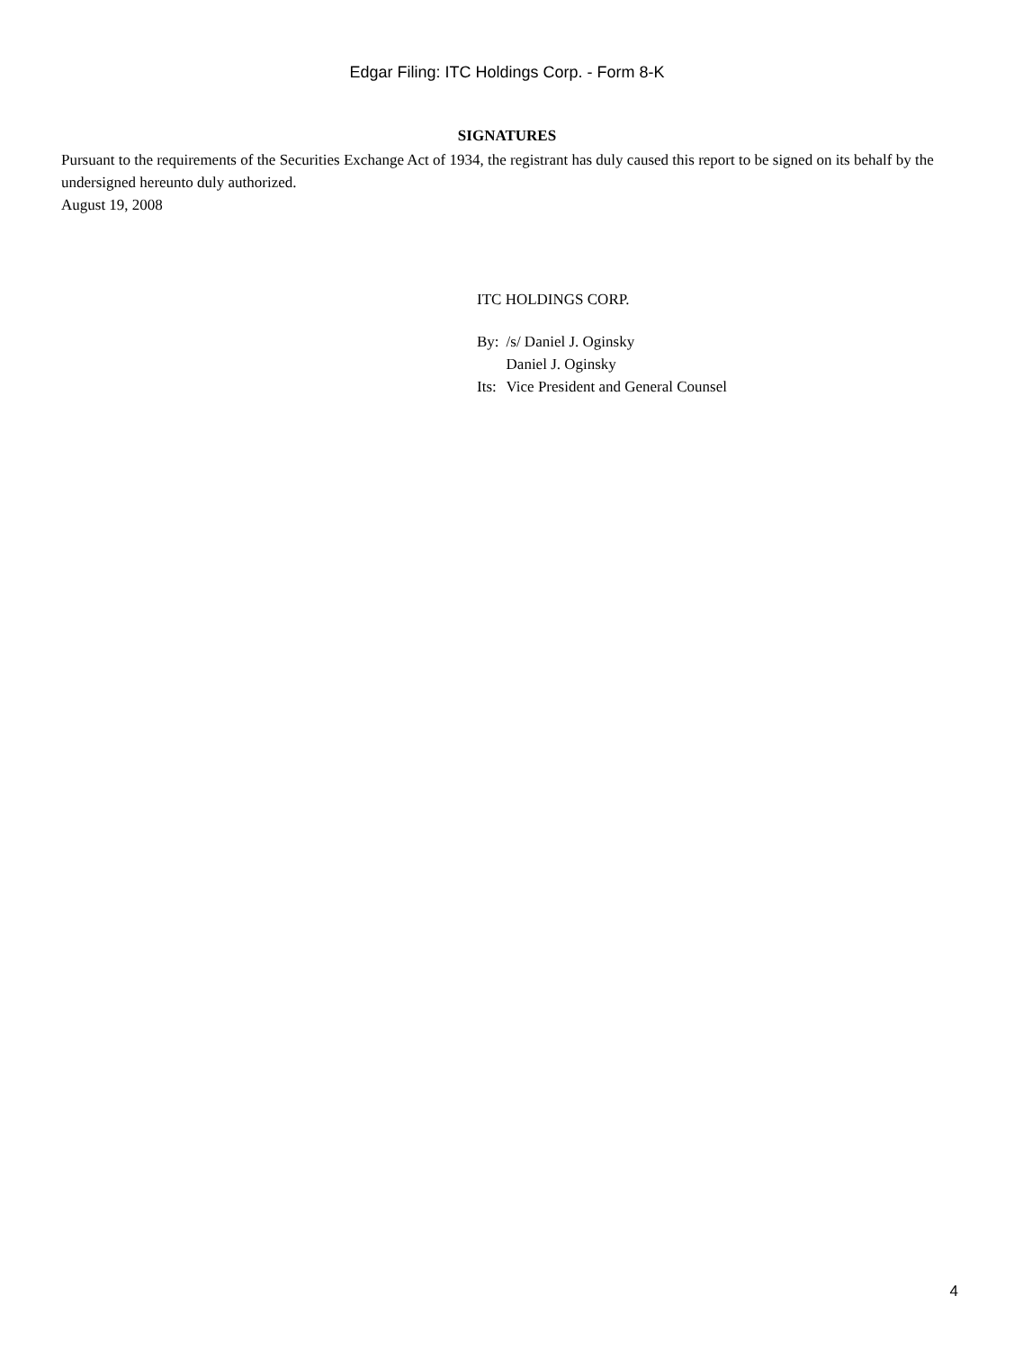Edgar Filing: ITC Holdings Corp. - Form 8-K
SIGNATURES
Pursuant to the requirements of the Securities Exchange Act of 1934, the registrant has duly caused this report to be signed on its behalf by the undersigned hereunto duly authorized.
August 19, 2008
ITC HOLDINGS CORP.
| By: | /s/ Daniel J. Oginsky |
| | Daniel J. Oginsky |
| Its: | Vice President and General Counsel |
4